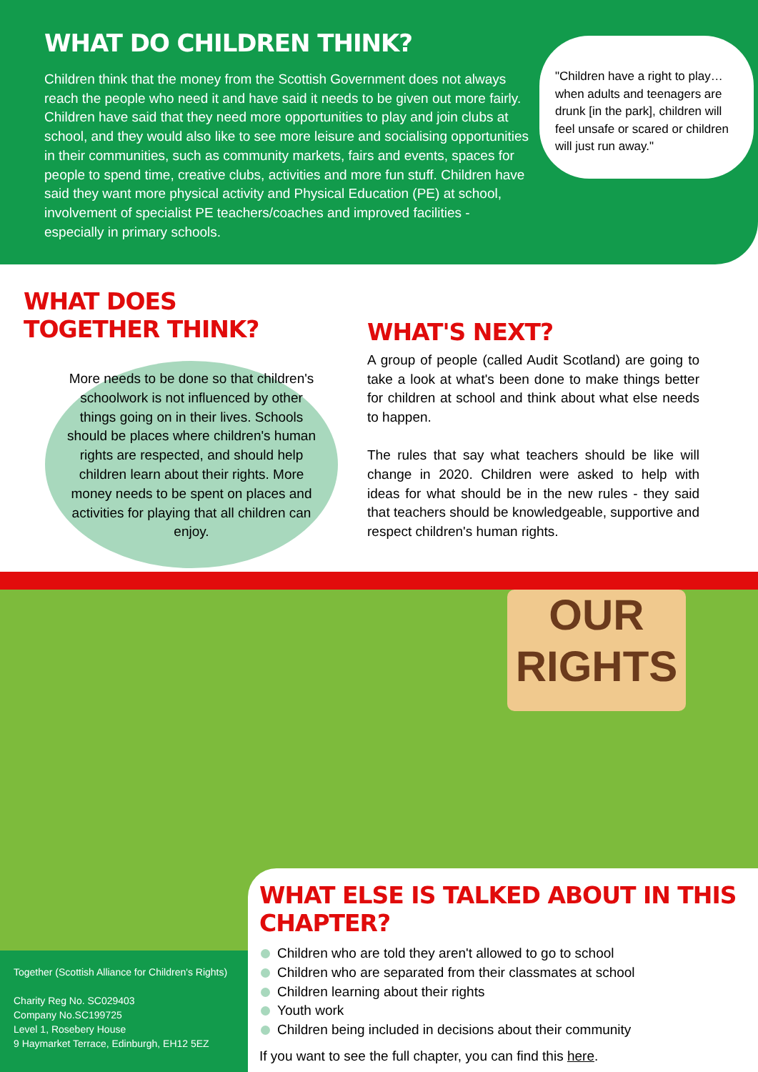WHAT DO CHILDREN THINK?
Children think that the money from the Scottish Government does not always reach the people who need it and have said it needs to be given out more fairly. Children have said that they need more opportunities to play and join clubs at school, and they would also like to see more leisure and socialising opportunities in their communities, such as community markets, fairs and events, spaces for people to spend time, creative clubs, activities and more fun stuff. Children have said they want more physical activity and Physical Education (PE) at school, involvement of specialist PE teachers/coaches and improved facilities - especially in primary schools.
"Children have a right to play…when adults and teenagers are drunk [in the park], children will feel unsafe or scared or children will just run away."
WHAT DOES
TOGETHER THINK?
More needs to be done so that children's schoolwork is not influenced by other things going on in their lives. Schools should be places where children's human rights are respected, and should help children learn about their rights. More money needs to be spent on places and activities for playing that all children can enjoy.
WHAT'S NEXT?
A group of people (called Audit Scotland) are going to take a look at what's been done to make things better for children at school and think about what else needs to happen.
The rules that say what teachers should be like will change in 2020. Children were asked to help with ideas for what should be in the new rules - they said that teachers should be knowledgeable, supportive and respect children's human rights.
OUR
RIGHTS
Together (Scottish Alliance for Children's Rights)
Charity Reg No. SC029403
Company No.SC199725
Level 1, Rosebery House
9 Haymarket Terrace, Edinburgh, EH12 5EZ
WHAT ELSE IS TALKED ABOUT IN THIS CHAPTER?
Children who are told they aren't allowed to go to school
Children who are separated from their classmates at school
Children learning about their rights
Youth work
Children being included in decisions about their community
If you want to see the full chapter, you can find this here.